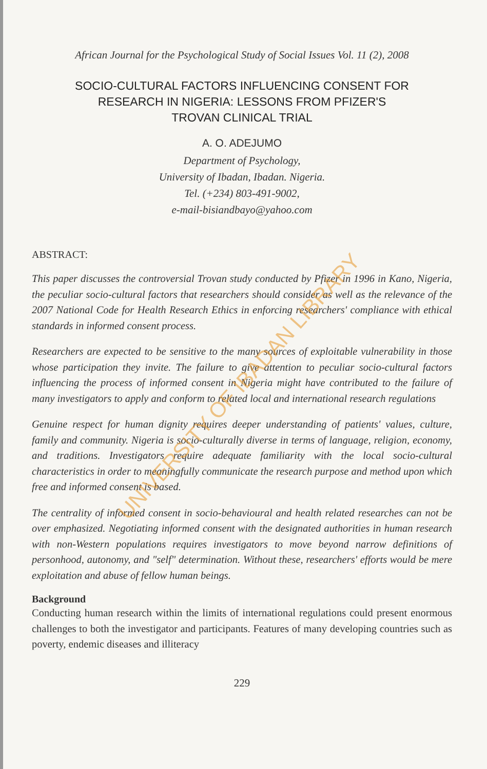African Journal for the Psychological Study of Social Issues Vol. 11 (2), 2008
SOCIO-CULTURAL FACTORS INFLUENCING CONSENT FOR
RESEARCH IN NIGERIA: LESSONS FROM PFIZER'S
TROVAN CLINICAL TRIAL
A. O. ADEJUMO
Department of Psychology,
University of Ibadan, Ibadan. Nigeria.
Tel. (+234) 803-491-9002,
e-mail-bisiandbayo@yahoo.com
ABSTRACT:
This paper discusses the controversial Trovan study conducted by Pfizer in 1996 in Kano, Nigeria, the peculiar socio-cultural factors that researchers should consider as well as the relevance of the 2007 National Code for Health Research Ethics in enforcing researchers' compliance with ethical standards in informed consent process.
Researchers are expected to be sensitive to the many sources of exploitable vulnerability in those whose participation they invite. The failure to give attention to peculiar socio-cultural factors influencing the process of informed consent in Nigeria might have contributed to the failure of many investigators to apply and conform to related local and international research regulations
Genuine respect for human dignity requires deeper understanding of patients' values, culture, family and community. Nigeria is socio-culturally diverse in terms of language, religion, economy, and traditions. Investigators require adequate familiarity with the local socio-cultural characteristics in order to meaningfully communicate the research purpose and method upon which free and informed consent is based.
The centrality of informed consent in socio-behavioural and health related researches can not be over emphasized. Negotiating informed consent with the designated authorities in human research with non-Western populations requires investigators to move beyond narrow definitions of personhood, autonomy, and "self" determination. Without these, researchers' efforts would be mere exploitation and abuse of fellow human beings.
Background
Conducting human research within the limits of international regulations could present enormous challenges to both the investigator and participants. Features of many developing countries such as poverty, endemic diseases and illiteracy
229
UNIVERSITY OF IBADAN LIBRARY